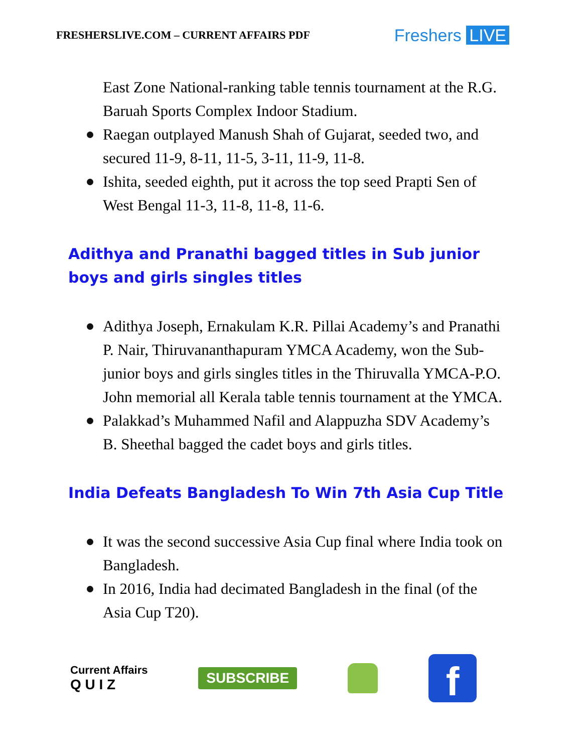FRESHERSLIVE.COM – CURRENT AFFAIRS PDF
Freshers LIVE
East Zone National-ranking table tennis tournament at the R.G. Baruah Sports Complex Indoor Stadium.
Raegan outplayed Manush Shah of Gujarat, seeded two, and secured 11-9, 8-11, 11-5, 3-11, 11-9, 11-8.
Ishita, seeded eighth, put it across the top seed Prapti Sen of West Bengal 11-3, 11-8, 11-8, 11-6.
Adithya and Pranathi bagged titles in Sub junior boys and girls singles titles
Adithya Joseph, Ernakulam K.R. Pillai Academy’s and Pranathi P. Nair, Thiruvananthapuram YMCA Academy, won the Sub-junior boys and girls singles titles in the Thiruvalla YMCA-P.O. John memorial all Kerala table tennis tournament at the YMCA.
Palakkad’s Muhammed Nafil and Alappuzha SDV Academy’s B. Sheethal bagged the cadet boys and girls titles.
India Defeats Bangladesh To Win 7th Asia Cup Title
It was the second successive Asia Cup final where India took on Bangladesh.
In 2016, India had decimated Bangladesh in the final (of the Asia Cup T20).
Current Affairs
Q U I Z
SUBSCRIBE
f